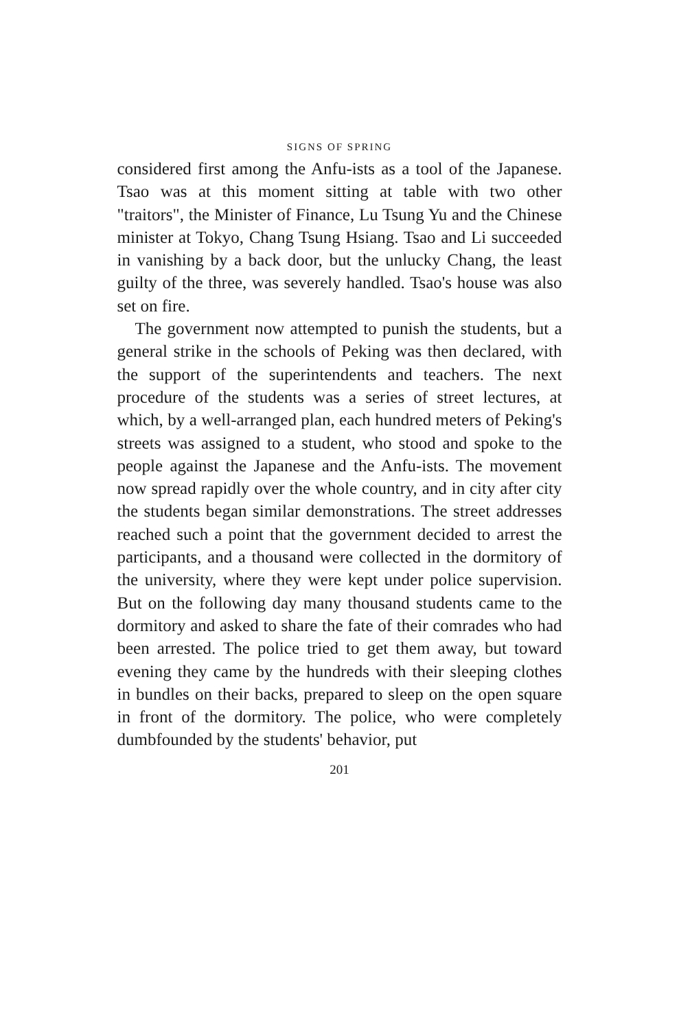SIGNS OF SPRING
considered first among the Anfu-ists as a tool of the Japanese. Tsao was at this moment sitting at table with two other "traitors", the Minister of Finance, Lu Tsung Yu and the Chinese minister at Tokyo, Chang Tsung Hsiang. Tsao and Li succeeded in vanishing by a back door, but the unlucky Chang, the least guilty of the three, was severely handled. Tsao's house was also set on fire.
The government now attempted to punish the students, but a general strike in the schools of Peking was then declared, with the support of the superintendents and teachers. The next procedure of the students was a series of street lectures, at which, by a well-arranged plan, each hundred meters of Peking's streets was assigned to a student, who stood and spoke to the people against the Japanese and the Anfu-ists. The movement now spread rapidly over the whole country, and in city after city the students began similar demonstrations. The street addresses reached such a point that the government decided to arrest the participants, and a thousand were collected in the dormitory of the university, where they were kept under police supervision. But on the following day many thousand students came to the dormitory and asked to share the fate of their comrades who had been arrested. The police tried to get them away, but toward evening they came by the hundreds with their sleeping clothes in bundles on their backs, prepared to sleep on the open square in front of the dormitory. The police, who were completely dumbfounded by the students' behavior, put
201